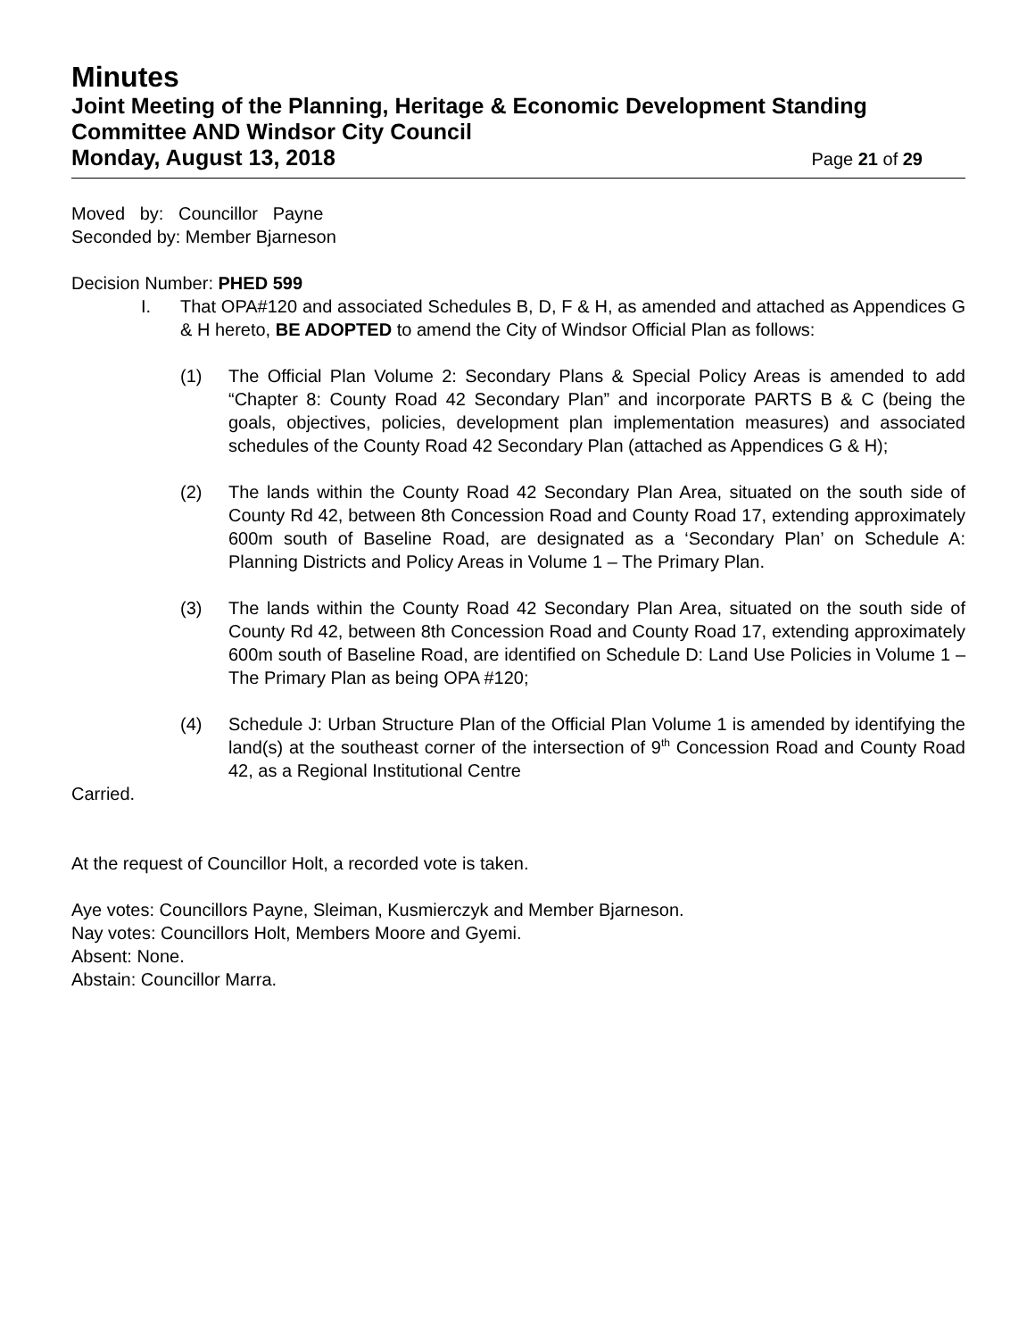Minutes
Joint Meeting of the Planning, Heritage & Economic Development Standing Committee AND Windsor City Council
Monday, August 13, 2018 Page 21 of 29
Moved by: Councillor Payne
Seconded by: Member Bjarneson
Decision Number: PHED 599
I. That OPA#120 and associated Schedules B, D, F & H, as amended and attached as Appendices G & H hereto, BE ADOPTED to amend the City of Windsor Official Plan as follows:
(1) The Official Plan Volume 2: Secondary Plans & Special Policy Areas is amended to add “Chapter 8: County Road 42 Secondary Plan” and incorporate PARTS B & C (being the goals, objectives, policies, development plan implementation measures) and associated schedules of the County Road 42 Secondary Plan (attached as Appendices G & H);
(2) The lands within the County Road 42 Secondary Plan Area, situated on the south side of County Rd 42, between 8th Concession Road and County Road 17, extending approximately 600m south of Baseline Road, are designated as a ‘Secondary Plan’ on Schedule A: Planning Districts and Policy Areas in Volume 1 – The Primary Plan.
(3) The lands within the County Road 42 Secondary Plan Area, situated on the south side of County Rd 42, between 8th Concession Road and County Road 17, extending approximately 600m south of Baseline Road, are identified on Schedule D: Land Use Policies in Volume 1 – The Primary Plan as being OPA #120;
(4) Schedule J: Urban Structure Plan of the Official Plan Volume 1 is amended by identifying the land(s) at the southeast corner of the intersection of 9<sup>th</sup> Concession Road and County Road 42, as a Regional Institutional Centre
Carried.
At the request of Councillor Holt, a recorded vote is taken.
Aye votes: Councillors Payne, Sleiman, Kusmierczyk and Member Bjarneson.
Nay votes: Councillors Holt, Members Moore and Gyemi.
Absent: None.
Abstain: Councillor Marra.